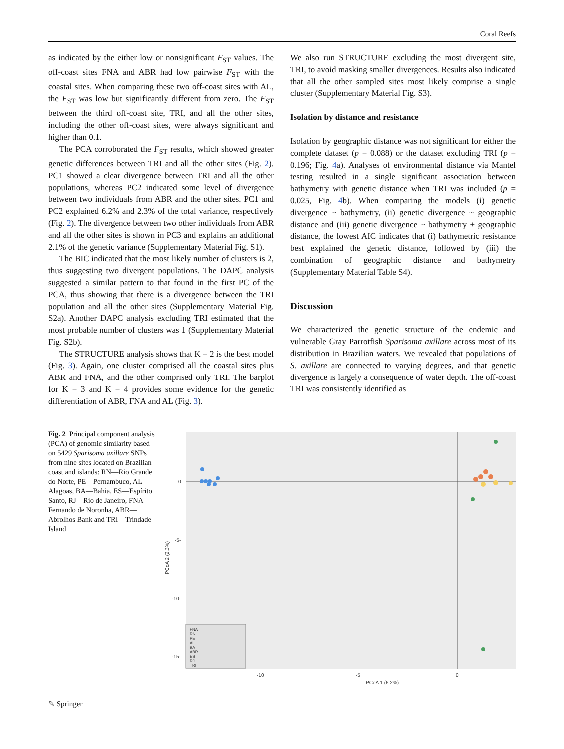Coral Reefs
as indicated by the either low or nonsignificant F<sub>ST</sub> values. The off-coast sites FNA and ABR had low pairwise F<sub>ST</sub> with the coastal sites. When comparing these two off-coast sites with AL, the F<sub>ST</sub> was low but significantly different from zero. The F<sub>ST</sub> between the third off-coast site, TRI, and all the other sites, including the other off-coast sites, were always significant and higher than 0.1.
The PCA corroborated the F<sub>ST</sub> results, which showed greater genetic differences between TRI and all the other sites (Fig. 2). PC1 showed a clear divergence between TRI and all the other populations, whereas PC2 indicated some level of divergence between two individuals from ABR and the other sites. PC1 and PC2 explained 6.2% and 2.3% of the total variance, respectively (Fig. 2). The divergence between two other individuals from ABR and all the other sites is shown in PC3 and explains an additional 2.1% of the genetic variance (Supplementary Material Fig. S1).
The BIC indicated that the most likely number of clusters is 2, thus suggesting two divergent populations. The DAPC analysis suggested a similar pattern to that found in the first PC of the PCA, thus showing that there is a divergence between the TRI population and all the other sites (Supplementary Material Fig. S2a). Another DAPC analysis excluding TRI estimated that the most probable number of clusters was 1 (Supplementary Material Fig. S2b).
The STRUCTURE analysis shows that K = 2 is the best model (Fig. 3). Again, one cluster comprised all the coastal sites plus ABR and FNA, and the other comprised only TRI. The barplot for K = 3 and K = 4 provides some evidence for the genetic differentiation of ABR, FNA and AL (Fig. 3).
We also run STRUCTURE excluding the most divergent site, TRI, to avoid masking smaller divergences. Results also indicated that all the other sampled sites most likely comprise a single cluster (Supplementary Material Fig. S3).
Isolation by distance and resistance
Isolation by geographic distance was not significant for either the complete dataset (p = 0.088) or the dataset excluding TRI (p = 0.196; Fig. 4a). Analyses of environmental distance via Mantel testing resulted in a single significant association between bathymetry with genetic distance when TRI was included (p = 0.025, Fig. 4b). When comparing the models (i) genetic divergence ~ bathymetry, (ii) genetic divergence ~ geographic distance and (iii) genetic divergence ~ bathymetry + geographic distance, the lowest AIC indicates that (i) bathymetric resistance best explained the genetic distance, followed by (iii) the combination of geographic distance and bathymetry (Supplementary Material Table S4).
Discussion
We characterized the genetic structure of the endemic and vulnerable Gray Parrotfish Sparisoma axillare across most of its distribution in Brazilian waters. We revealed that populations of S. axillare are connected to varying degrees, and that genetic divergence is largely a consequence of water depth. The off-coast TRI was consistently identified as
Fig. 2 Principal component analysis (PCA) of genomic similarity based on 5429 Sparisoma axillare SNPs from nine sites located on Brazilian coast and islands: RN—Rio Grande do Norte, PE—Pernambuco, AL—Alagoas, BA—Bahia, ES—Espírito Santo, RJ—Rio de Janeiro, FNA—Fernando de Noronha, ABR—Abrolhos Bank and TRI—Trindade Island
0
-5-
-10-
-15-
PCoA 2 (2.3%)
-10
-5
0
PCoA 1 (6.2%)
FNA
RN
PE
AL
BA
ABR
ES
RJ
TRI
✎ Springer